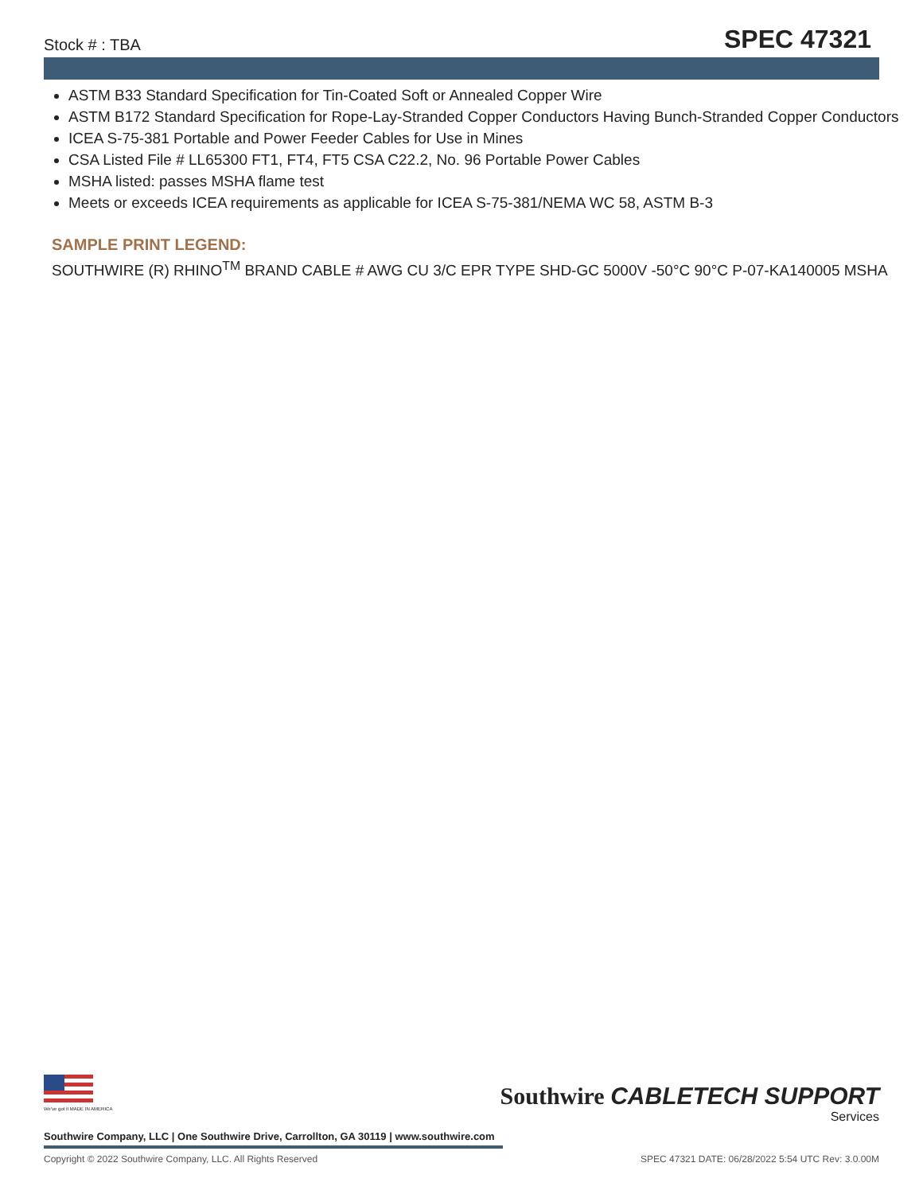Stock # : TBA SPEC 47321
ASTM B33 Standard Specification for Tin-Coated Soft or Annealed Copper Wire
ASTM B172 Standard Specification for Rope-Lay-Stranded Copper Conductors Having Bunch-Stranded Copper Conductors
ICEA S-75-381 Portable and Power Feeder Cables for Use in Mines
CSA Listed File # LL65300 FT1, FT4, FT5 CSA C22.2, No. 96 Portable Power Cables
MSHA listed: passes MSHA flame test
Meets or exceeds ICEA requirements as applicable for ICEA S-75-381/NEMA WC 58, ASTM B-3
SAMPLE PRINT LEGEND:
SOUTHWIRE (R) RHINO<sup>TM</sup> BRAND CABLE # AWG CU 3/C EPR TYPE SHD-GC 5000V -50°C 90°C P-07-KA140005 MSHA
We've got it MADE IN AMERICA
Southwire CABLETECH SUPPORT
Services
Southwire Company, LLC | One Southwire Drive, Carrollton, GA 30119 | www.southwire.com
Copyright © 2022 Southwire Company, LLC. All Rights Reserved SPEC 47321 DATE: 06/28/2022 5:54 UTC Rev: 3.0.00M